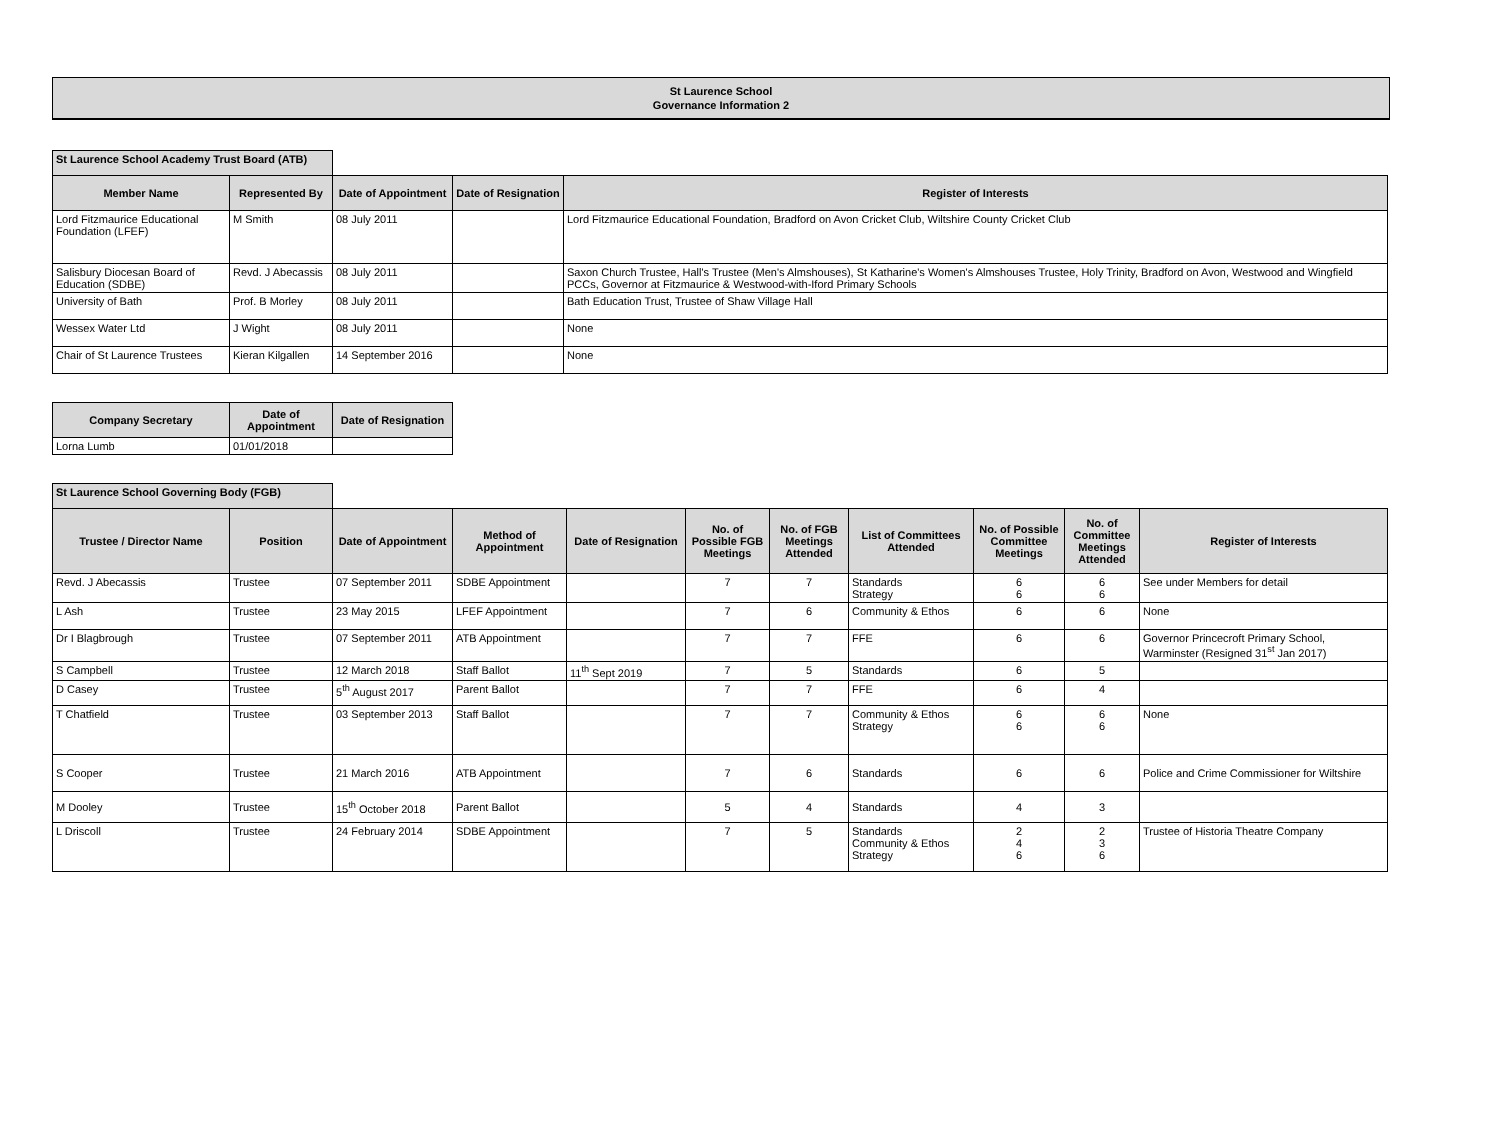St Laurence School
Governance Information 2
| St Laurence School Academy Trust Board (ATB) | | | | |
| Member Name | Represented By | Date of Appointment | Date of Resignation | Register of Interests |
| Lord Fitzmaurice Educational Foundation (LFEF) | M Smith | 08 July 2011 | | Lord Fitzmaurice Educational Foundation, Bradford on Avon Cricket Club, Wiltshire County Cricket Club |
| Salisbury Diocesan Board of Education (SDBE) | Revd. J Abecassis | 08 July 2011 | | Saxon Church Trustee, Hall's Trustee (Men's Almshouses), St Katharine's Women's Almshouses Trustee, Holy Trinity, Bradford on Avon, Westwood and Wingfield PCCs, Governor at Fitzmaurice & Westwood-with-Iford Primary Schools |
| University of Bath | Prof. B Morley | 08 July 2011 | | Bath Education Trust, Trustee of Shaw Village Hall |
| Wessex Water Ltd | J Wight | 08 July 2011 | | None |
| Chair of St Laurence Trustees | Kieran Kilgallen | 14 September 2016 | | None |
| Company Secretary | Date of Appointment | Date of Resignation |
| --- | --- | --- |
| Lorna Lumb | 01/01/2018 | |
| St Laurence School Governing Body (FGB) | | | | | | | | | | |
| Trustee / Director Name | Position | Date of Appointment | Method of Appointment | Date of Resignation | No. of Possible FGB Meetings | No. of FGB Meetings Attended | List of Committees Attended | No. of Possible Committee Meetings | No. of Committee Meetings Attended | Register of Interests |
| Revd. J Abecassis | Trustee | 07 September 2011 | SDBE Appointment | | 7 | 7 | Standards Strategy | 6 6 | 6 6 | See under Members for detail |
| L Ash | Trustee | 23 May 2015 | LFEF Appointment | | 7 | 6 | Community & Ethos | 6 | 6 | None |
| Dr I Blagbrough | Trustee | 07 September 2011 | ATB Appointment | | 7 | 7 | FFE | 6 | 6 | Governor Princecroft Primary School, Warminster (Resigned 31<sup>st</sup> Jan 2017) |
| S Campbell | Trustee | 12 March 2018 | Staff Ballot | 11<sup>th</sup> Sept 2019 | 7 | 5 | Standards | 6 | 5 | |
| D Casey | Trustee | 5<sup>th</sup> August 2017 | Parent Ballot | | 7 | 7 | FFE | 6 | 4 | |
| T Chatfield | Trustee | 03 September 2013 | Staff Ballot | | 7 | 7 | Community & Ethos Strategy | 6 6 | 6 6 | None |
| S Cooper | Trustee | 21 March 2016 | ATB Appointment | | 7 | 6 | Standards | 6 | 6 | Police and Crime Commissioner for Wiltshire |
| M Dooley | Trustee | 15<sup>th</sup> October 2018 | Parent Ballot | | 5 | 4 | Standards | 4 | 3 | |
| L Driscoll | Trustee | 24 February 2014 | SDBE Appointment | | 7 | 5 | Standards Community & Ethos Strategy | 2 4 6 | 2 3 6 | Trustee of Historia Theatre Company |